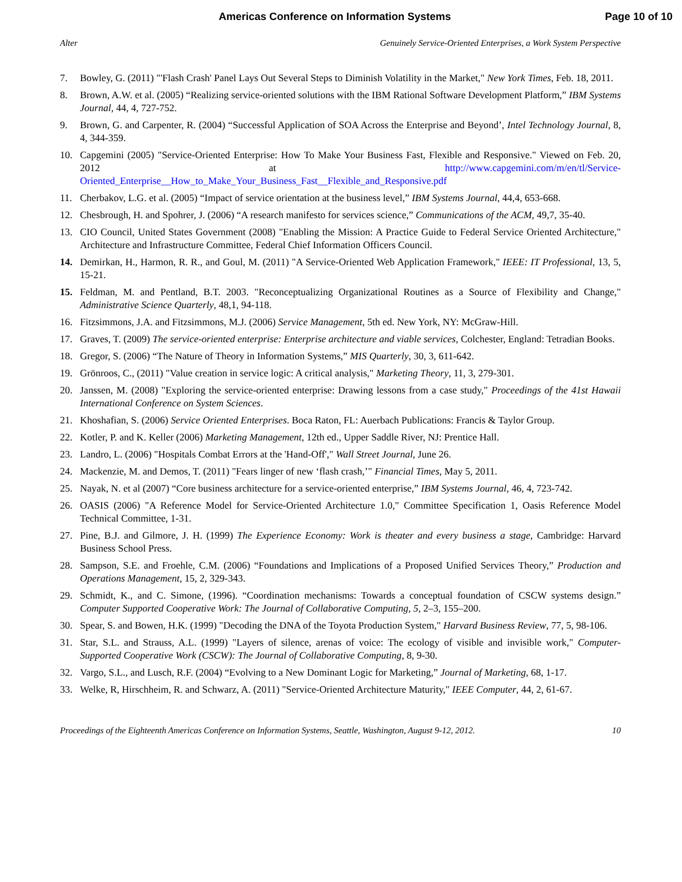Americas Conference on Information Systems Page 10 of 10
Alter Genuinely Service-Oriented Enterprises, a Work System Perspective
7. Bowley, G. (2011) "'Flash Crash' Panel Lays Out Several Steps to Diminish Volatility in the Market," New York Times, Feb. 18, 2011.
8. Brown, A.W. et al. (2005) “Realizing service-oriented solutions with the IBM Rational Software Development Platform,” IBM Systems Journal, 44, 4, 727-752.
9. Brown, G. and Carpenter, R. (2004) “Successful Application of SOA Across the Enterprise and Beyond’, Intel Technology Journal, 8, 4, 344-359.
10. Capgemini (2005) "Service-Oriented Enterprise: How To Make Your Business Fast, Flexible and Responsive." Viewed on Feb. 20, 2012 at http://www.capgemini.com/m/en/tl/Service-Oriented_Enterprise__How_to_Make_Your_Business_Fast__Flexible_and_Responsive.pdf
11. Cherbakov, L.G. et al. (2005) “Impact of service orientation at the business level,” IBM Systems Journal, 44,4, 653-668.
12. Chesbrough, H. and Spohrer, J. (2006) “A research manifesto for services science,” Communications of the ACM, 49,7, 35-40.
13. CIO Council, United States Government (2008) "Enabling the Mission: A Practice Guide to Federal Service Oriented Architecture," Architecture and Infrastructure Committee, Federal Chief Information Officers Council.
14. Demirkan, H., Harmon, R. R., and Goul, M. (2011) "A Service-Oriented Web Application Framework," IEEE: IT Professional, 13, 5, 15-21.
15. Feldman, M. and Pentland, B.T. 2003. "Reconceptualizing Organizational Routines as a Source of Flexibility and Change," Administrative Science Quarterly, 48,1, 94-118.
16. Fitzsimmons, J.A. and Fitzsimmons, M.J. (2006) Service Management, 5th ed. New York, NY: McGraw-Hill.
17. Graves, T. (2009) The service-oriented enterprise: Enterprise architecture and viable services, Colchester, England: Tetradian Books.
18. Gregor, S. (2006) “The Nature of Theory in Information Systems,” MIS Quarterly, 30, 3, 611-642.
19. Grönroos, C., (2011) "Value creation in service logic: A critical analysis," Marketing Theory, 11, 3, 279-301.
20. Janssen, M. (2008) "Exploring the service-oriented enterprise: Drawing lessons from a case study," Proceedings of the 41st Hawaii International Conference on System Sciences.
21. Khoshafian, S. (2006) Service Oriented Enterprises. Boca Raton, FL: Auerbach Publications: Francis & Taylor Group.
22. Kotler, P. and K. Keller (2006) Marketing Management, 12th ed., Upper Saddle River, NJ: Prentice Hall.
23. Landro, L. (2006) "Hospitals Combat Errors at the 'Hand-Off'," Wall Street Journal, June 26.
24. Mackenzie, M. and Demos, T. (2011) "Fears linger of new ‘flash crash,’" Financial Times, May 5, 2011.
25. Nayak, N. et al (2007) “Core business architecture for a service-oriented enterprise,” IBM Systems Journal, 46, 4, 723-742.
26. OASIS (2006) "A Reference Model for Service-Oriented Architecture 1.0," Committee Specification 1, Oasis Reference Model Technical Committee, 1-31.
27. Pine, B.J. and Gilmore, J. H. (1999) The Experience Economy: Work is theater and every business a stage, Cambridge: Harvard Business School Press.
28. Sampson, S.E. and Froehle, C.M. (2006) “Foundations and Implications of a Proposed Unified Services Theory,” Production and Operations Management, 15, 2, 329-343.
29. Schmidt, K., and C. Simone, (1996). “Coordination mechanisms: Towards a conceptual foundation of CSCW systems design.” Computer Supported Cooperative Work: The Journal of Collaborative Computing, 5, 2–3, 155–200.
30. Spear, S. and Bowen, H.K. (1999) "Decoding the DNA of the Toyota Production System," Harvard Business Review, 77, 5, 98-106.
31. Star, S.L. and Strauss, A.L. (1999) "Layers of silence, arenas of voice: The ecology of visible and invisible work," Computer-Supported Cooperative Work (CSCW): The Journal of Collaborative Computing, 8, 9-30.
32. Vargo, S.L., and Lusch, R.F. (2004) “Evolving to a New Dominant Logic for Marketing,” Journal of Marketing, 68, 1-17.
33. Welke, R, Hirschheim, R. and Schwarz, A. (2011) "Service-Oriented Architecture Maturity," IEEE Computer, 44, 2, 61-67.
Proceedings of the Eighteenth Americas Conference on Information Systems, Seattle, Washington, August 9-12, 2012. 10